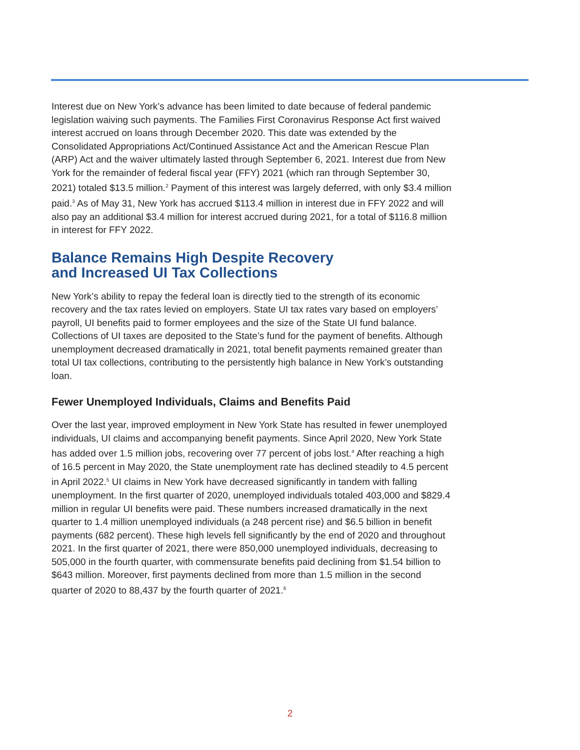Interest due on New York’s advance has been limited to date because of federal pandemic legislation waiving such payments. The Families First Coronavirus Response Act first waived interest accrued on loans through December 2020. This date was extended by the Consolidated Appropriations Act/Continued Assistance Act and the American Rescue Plan (ARP) Act and the waiver ultimately lasted through September 6, 2021. Interest due from New York for the remainder of federal fiscal year (FFY) 2021 (which ran through September 30, 2021) totaled $13.5 million.<sup>2</sup> Payment of this interest was largely deferred, with only $3.4 million paid.<sup>3</sup> As of May 31, New York has accrued $113.4 million in interest due in FFY 2022 and will also pay an additional $3.4 million for interest accrued during 2021, for a total of $116.8 million in interest for FFY 2022.
Balance Remains High Despite Recovery
and Increased UI Tax Collections
New York’s ability to repay the federal loan is directly tied to the strength of its economic recovery and the tax rates levied on employers. State UI tax rates vary based on employers’ payroll, UI benefits paid to former employees and the size of the State UI fund balance. Collections of UI taxes are deposited to the State’s fund for the payment of benefits. Although unemployment decreased dramatically in 2021, total benefit payments remained greater than total UI tax collections, contributing to the persistently high balance in New York’s outstanding loan.
Fewer Unemployed Individuals, Claims and Benefits Paid
Over the last year, improved employment in New York State has resulted in fewer unemployed individuals, UI claims and accompanying benefit payments. Since April 2020, New York State has added over 1.5 million jobs, recovering over 77 percent of jobs lost.<sup>4</sup> After reaching a high of 16.5 percent in May 2020, the State unemployment rate has declined steadily to 4.5 percent in April 2022.<sup>5</sup> UI claims in New York have decreased significantly in tandem with falling unemployment. In the first quarter of 2020, unemployed individuals totaled 403,000 and $829.4 million in regular UI benefits were paid. These numbers increased dramatically in the next quarter to 1.4 million unemployed individuals (a 248 percent rise) and $6.5 billion in benefit payments (682 percent). These high levels fell significantly by the end of 2020 and throughout 2021. In the first quarter of 2021, there were 850,000 unemployed individuals, decreasing to 505,000 in the fourth quarter, with commensurate benefits paid declining from $1.54 billion to $643 million. Moreover, first payments declined from more than 1.5 million in the second quarter of 2020 to 88,437 by the fourth quarter of 2021.<sup>6</sup>
2